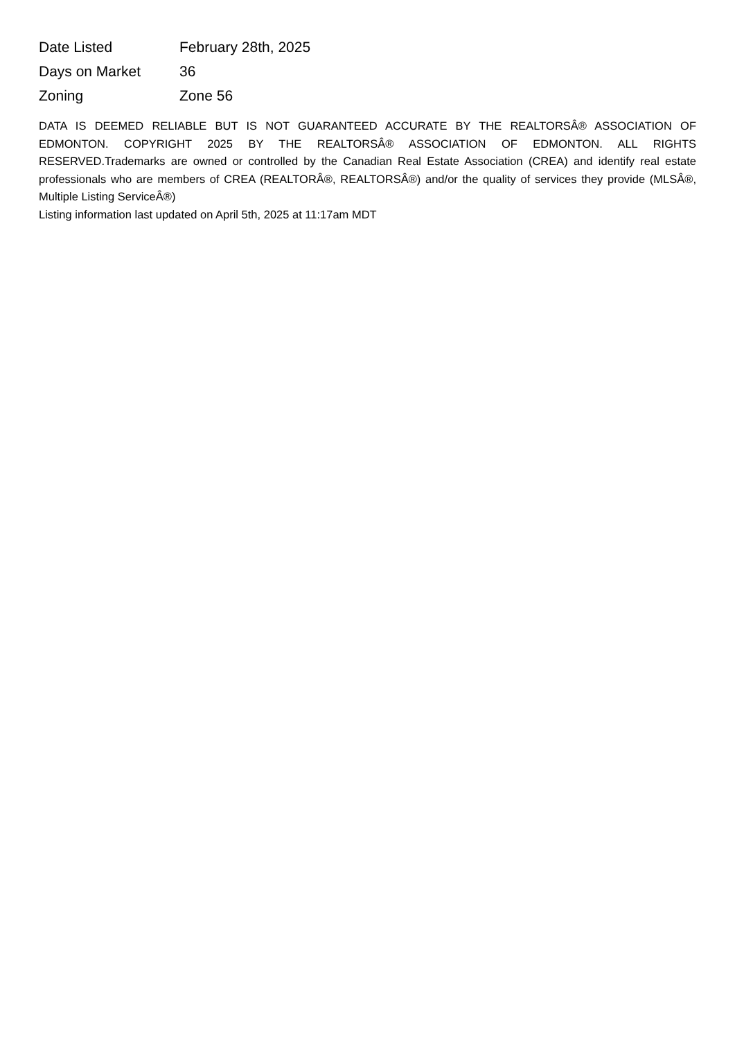| Date Listed | February 28th, 2025 |
| Days on Market | 36 |
| Zoning | Zone 56 |
DATA IS DEEMED RELIABLE BUT IS NOT GUARANTEED ACCURATE BY THE REALTORSÂ® ASSOCIATION OF EDMONTON. COPYRIGHT 2025 BY THE REALTORSÂ® ASSOCIATION OF EDMONTON. ALL RIGHTS RESERVED.Trademarks are owned or controlled by the Canadian Real Estate Association (CREA) and identify real estate professionals who are members of CREA (REALTORÂ®, REALTORSÂ®) and/or the quality of services they provide (MLSÂ®, Multiple Listing ServiceÂ®)
Listing information last updated on April 5th, 2025 at 11:17am MDT